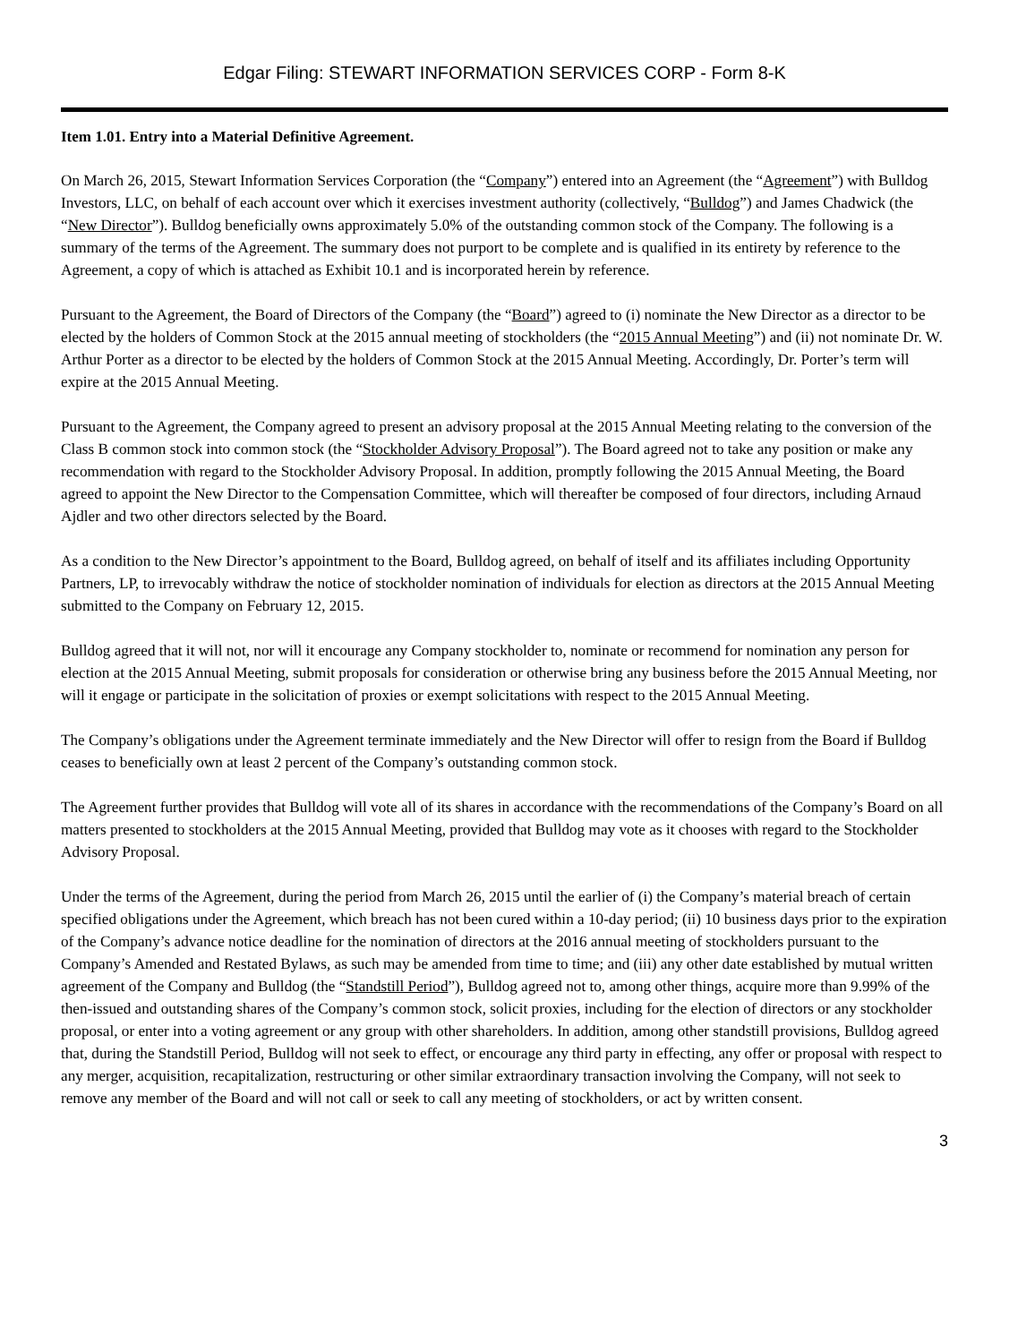Edgar Filing: STEWART INFORMATION SERVICES CORP - Form 8-K
Item 1.01. Entry into a Material Definitive Agreement.
On March 26, 2015, Stewart Information Services Corporation (the “Company”) entered into an Agreement (the “Agreement”) with Bulldog Investors, LLC, on behalf of each account over which it exercises investment authority (collectively, “Bulldog”) and James Chadwick (the “New Director”). Bulldog beneficially owns approximately 5.0% of the outstanding common stock of the Company. The following is a summary of the terms of the Agreement. The summary does not purport to be complete and is qualified in its entirety by reference to the Agreement, a copy of which is attached as Exhibit 10.1 and is incorporated herein by reference.
Pursuant to the Agreement, the Board of Directors of the Company (the “Board”) agreed to (i) nominate the New Director as a director to be elected by the holders of Common Stock at the 2015 annual meeting of stockholders (the “2015 Annual Meeting”) and (ii) not nominate Dr. W. Arthur Porter as a director to be elected by the holders of Common Stock at the 2015 Annual Meeting. Accordingly, Dr. Porter’s term will expire at the 2015 Annual Meeting.
Pursuant to the Agreement, the Company agreed to present an advisory proposal at the 2015 Annual Meeting relating to the conversion of the Class B common stock into common stock (the “Stockholder Advisory Proposal”). The Board agreed not to take any position or make any recommendation with regard to the Stockholder Advisory Proposal. In addition, promptly following the 2015 Annual Meeting, the Board agreed to appoint the New Director to the Compensation Committee, which will thereafter be composed of four directors, including Arnaud Ajdler and two other directors selected by the Board.
As a condition to the New Director’s appointment to the Board, Bulldog agreed, on behalf of itself and its affiliates including Opportunity Partners, LP, to irrevocably withdraw the notice of stockholder nomination of individuals for election as directors at the 2015 Annual Meeting submitted to the Company on February 12, 2015.
Bulldog agreed that it will not, nor will it encourage any Company stockholder to, nominate or recommend for nomination any person for election at the 2015 Annual Meeting, submit proposals for consideration or otherwise bring any business before the 2015 Annual Meeting, nor will it engage or participate in the solicitation of proxies or exempt solicitations with respect to the 2015 Annual Meeting.
The Company’s obligations under the Agreement terminate immediately and the New Director will offer to resign from the Board if Bulldog ceases to beneficially own at least 2 percent of the Company’s outstanding common stock.
The Agreement further provides that Bulldog will vote all of its shares in accordance with the recommendations of the Company’s Board on all matters presented to stockholders at the 2015 Annual Meeting, provided that Bulldog may vote as it chooses with regard to the Stockholder Advisory Proposal.
Under the terms of the Agreement, during the period from March 26, 2015 until the earlier of (i) the Company’s material breach of certain specified obligations under the Agreement, which breach has not been cured within a 10-day period; (ii) 10 business days prior to the expiration of the Company’s advance notice deadline for the nomination of directors at the 2016 annual meeting of stockholders pursuant to the Company’s Amended and Restated Bylaws, as such may be amended from time to time; and (iii) any other date established by mutual written agreement of the Company and Bulldog (the “Standstill Period”), Bulldog agreed not to, among other things, acquire more than 9.99% of the then-issued and outstanding shares of the Company’s common stock, solicit proxies, including for the election of directors or any stockholder proposal, or enter into a voting agreement or any group with other shareholders. In addition, among other standstill provisions, Bulldog agreed that, during the Standstill Period, Bulldog will not seek to effect, or encourage any third party in effecting, any offer or proposal with respect to any merger, acquisition, recapitalization, restructuring or other similar extraordinary transaction involving the Company, will not seek to remove any member of the Board and will not call or seek to call any meeting of stockholders, or act by written consent.
3